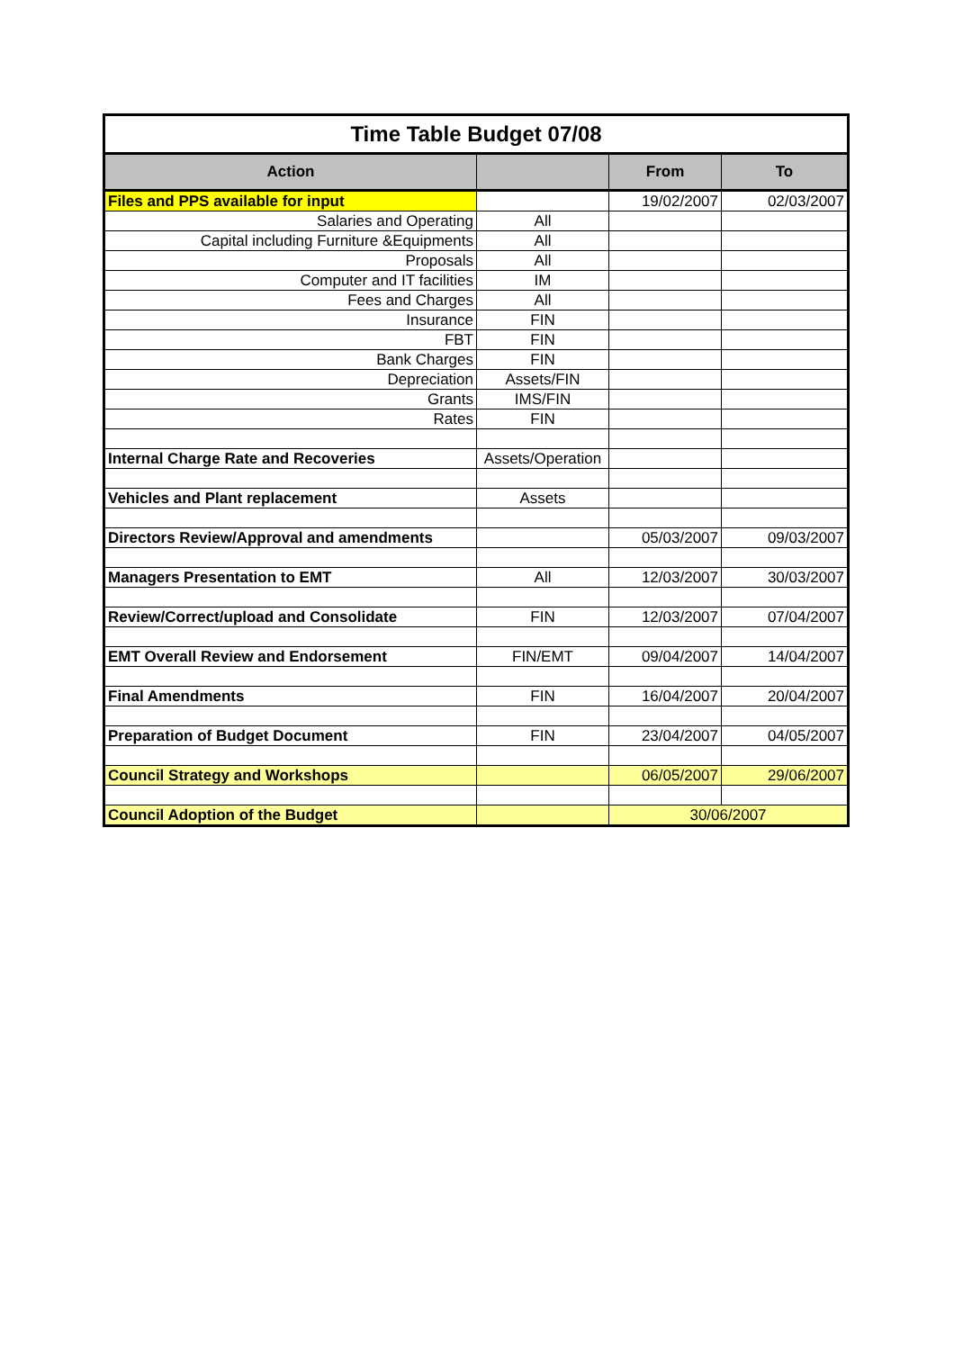| Time Table Budget 07/08 | | | |
| --- | --- | --- | --- |
| Action | | From | To |
| Files and PPS available for input | | 19/02/2007 | 02/03/2007 |
| Salaries and Operating | All | | |
| Capital including Furniture &Equipments | All | | |
| Proposals | All | | |
| Computer and IT facilities | IM | | |
| Fees and Charges | All | | |
| Insurance | FIN | | |
| FBT | FIN | | |
| Bank Charges | FIN | | |
| Depreciation | Assets/FIN | | |
| Grants | IMS/FIN | | |
| Rates | FIN | | |
| Internal Charge Rate and Recoveries | Assets/Operation | | |
| Vehicles and Plant replacement | Assets | | |
| Directors Review/Approval and amendments | | 05/03/2007 | 09/03/2007 |
| Managers Presentation to EMT | All | 12/03/2007 | 30/03/2007 |
| Review/Correct/upload and Consolidate | FIN | 12/03/2007 | 07/04/2007 |
| EMT Overall Review and Endorsement | FIN/EMT | 09/04/2007 | 14/04/2007 |
| Final Amendments | FIN | 16/04/2007 | 20/04/2007 |
| Preparation of Budget Document | FIN | 23/04/2007 | 04/05/2007 |
| Council Strategy and Workshops | | 06/05/2007 | 29/06/2007 |
| Council Adoption of the Budget | | 30/06/2007 | |